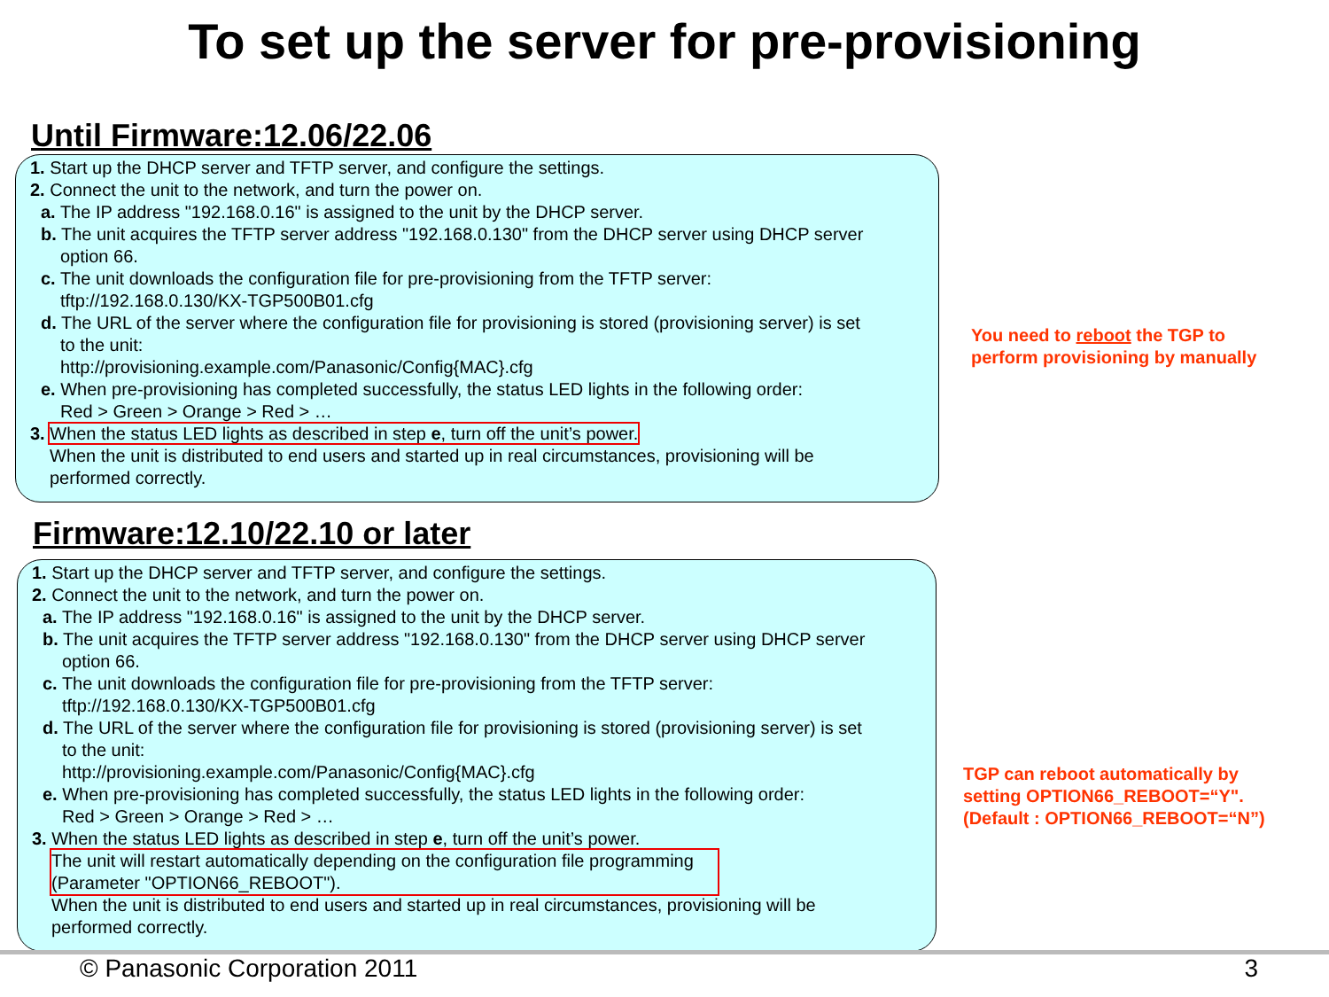To set up the server for pre-provisioning
Until Firmware:12.06/22.06
1. Start up the DHCP server and TFTP server, and configure the settings.
2. Connect the unit to the network, and turn the power on.
a. The IP address "192.168.0.16" is assigned to the unit by the DHCP server.
b. The unit acquires the TFTP server address "192.168.0.130" from the DHCP server using DHCP server
option 66.
c. The unit downloads the configuration file for pre-provisioning from the TFTP server:
tftp://192.168.0.130/KX-TGP500B01.cfg
d. The URL of the server where the configuration file for provisioning is stored (provisioning server) is set
to the unit:
http://provisioning.example.com/Panasonic/Config{MAC}.cfg
e. When pre-provisioning has completed successfully, the status LED lights in the following order:
Red > Green > Orange > Red > …
3. When the status LED lights as described in step e, turn off the unit’s power.
When the unit is distributed to end users and started up in real circumstances, provisioning will be
performed correctly.
You need to reboot the TGP to
perform provisioning by manually
Firmware:12.10/22.10 or later
1. Start up the DHCP server and TFTP server, and configure the settings.
2. Connect the unit to the network, and turn the power on.
a. The IP address "192.168.0.16" is assigned to the unit by the DHCP server.
b. The unit acquires the TFTP server address "192.168.0.130" from the DHCP server using DHCP server
option 66.
c. The unit downloads the configuration file for pre-provisioning from the TFTP server:
tftp://192.168.0.130/KX-TGP500B01.cfg
d. The URL of the server where the configuration file for provisioning is stored (provisioning server) is set
to the unit:
http://provisioning.example.com/Panasonic/Config{MAC}.cfg
e. When pre-provisioning has completed successfully, the status LED lights in the following order:
Red > Green > Orange > Red > …
3. When the status LED lights as described in step e, turn off the unit’s power.
The unit will restart automatically depending on the configuration file programming
(Parameter "OPTION66_REBOOT").
When the unit is distributed to end users and started up in real circumstances, provisioning will be
performed correctly.
TGP can reboot automatically by
setting OPTION66_REBOOT=“Y".
(Default : OPTION66_REBOOT=“N”)
© Panasonic Corporation 2011 3